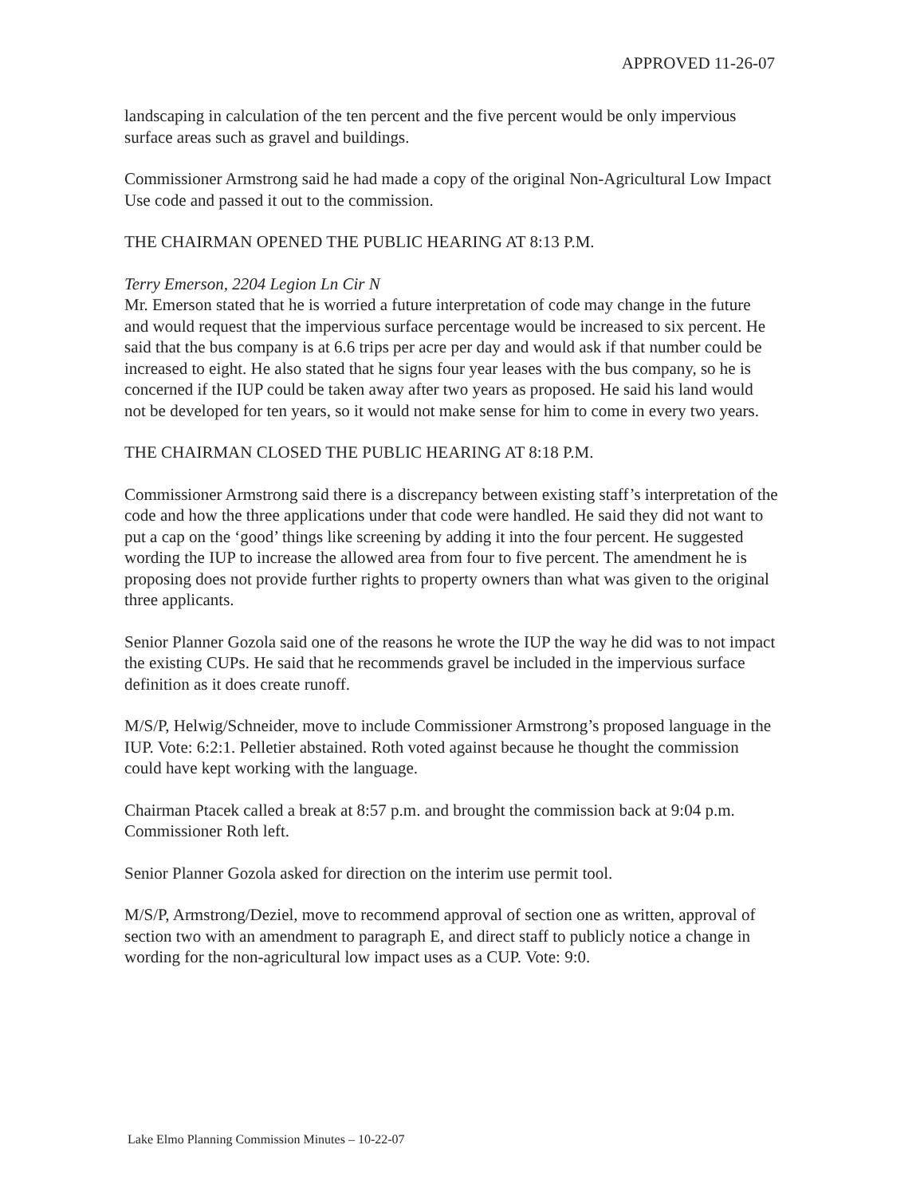APPROVED 11-26-07
landscaping in calculation of the ten percent and the five percent would be only impervious surface areas such as gravel and buildings.
Commissioner Armstrong said he had made a copy of the original Non-Agricultural Low Impact Use code and passed it out to the commission.
THE CHAIRMAN OPENED THE PUBLIC HEARING AT 8:13 P.M.
Terry Emerson, 2204 Legion Ln Cir N
Mr. Emerson stated that he is worried a future interpretation of code may change in the future and would request that the impervious surface percentage would be increased to six percent. He said that the bus company is at 6.6 trips per acre per day and would ask if that number could be increased to eight. He also stated that he signs four year leases with the bus company, so he is concerned if the IUP could be taken away after two years as proposed. He said his land would not be developed for ten years, so it would not make sense for him to come in every two years.
THE CHAIRMAN CLOSED THE PUBLIC HEARING AT 8:18 P.M.
Commissioner Armstrong said there is a discrepancy between existing staff’s interpretation of the code and how the three applications under that code were handled. He said they did not want to put a cap on the ‘good’ things like screening by adding it into the four percent. He suggested wording the IUP to increase the allowed area from four to five percent. The amendment he is proposing does not provide further rights to property owners than what was given to the original three applicants.
Senior Planner Gozola said one of the reasons he wrote the IUP the way he did was to not impact the existing CUPs. He said that he recommends gravel be included in the impervious surface definition as it does create runoff.
M/S/P, Helwig/Schneider, move to include Commissioner Armstrong’s proposed language in the IUP. Vote: 6:2:1. Pelletier abstained. Roth voted against because he thought the commission could have kept working with the language.
Chairman Ptacek called a break at 8:57 p.m. and brought the commission back at 9:04 p.m. Commissioner Roth left.
Senior Planner Gozola asked for direction on the interim use permit tool.
M/S/P, Armstrong/Deziel, move to recommend approval of section one as written, approval of section two with an amendment to paragraph E, and direct staff to publicly notice a change in wording for the non-agricultural low impact uses as a CUP. Vote: 9:0.
Lake Elmo Planning Commission Minutes – 10-22-07